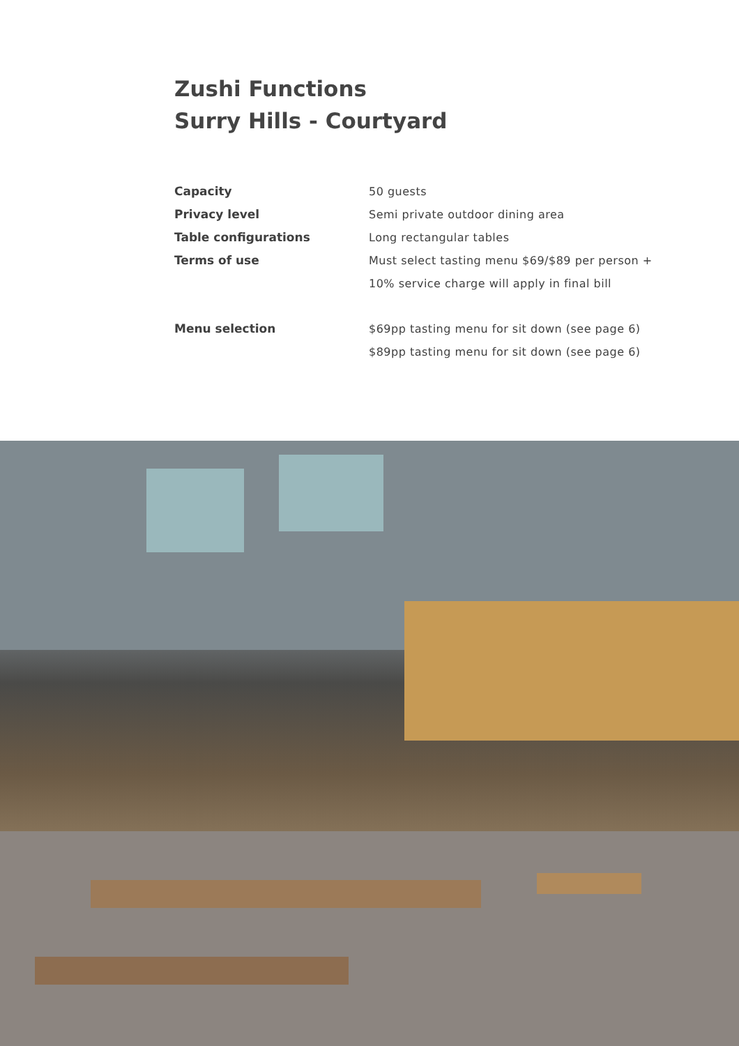Zushi Functions
Surry Hills - Courtyard
| Capacity | 50 guests |
| Privacy level | Semi private outdoor dining area |
| Table configurations | Long rectangular tables |
| Terms of use | Must select tasting menu $69/$89 per person + |
| | 10% service charge will apply in final bill |
| Menu selection | $69pp tasting menu for sit down (see page 6) |
| | $89pp tasting menu for sit down (see page 6) |